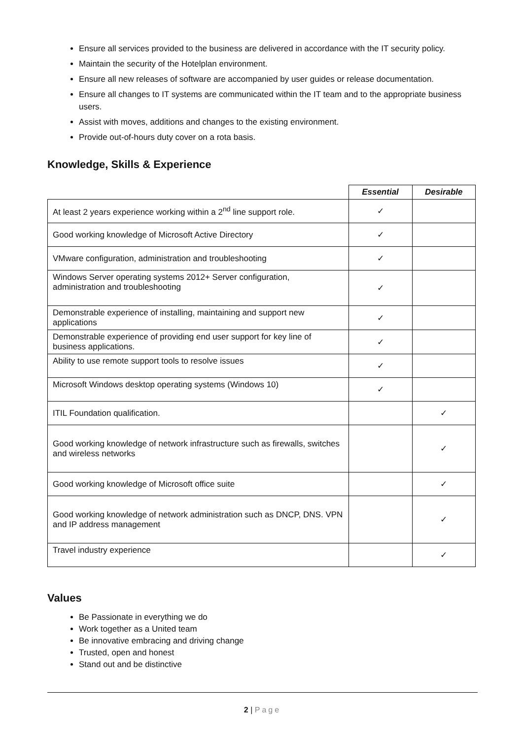Ensure all services provided to the business are delivered in accordance with the IT security policy.
Maintain the security of the Hotelplan environment.
Ensure all new releases of software are accompanied by user guides or release documentation.
Ensure all changes to IT systems are communicated within the IT team and to the appropriate business users.
Assist with moves, additions and changes to the existing environment.
Provide out-of-hours duty cover on a rota basis.
Knowledge, Skills & Experience
| | Essential | Desirable |
| --- | --- | --- |
| At least 2 years experience working within a 2<sup>nd</sup> line support role. | ✓ | |
| Good working knowledge of Microsoft Active Directory | ✓ | |
| VMware configuration, administration and troubleshooting | ✓ | |
| Windows Server operating systems 2012+ Server configuration, administration and troubleshooting | ✓ | |
| Demonstrable experience of installing, maintaining and support new applications | ✓ | |
| Demonstrable experience of providing end user support for key line of business applications. | ✓ | |
| Ability to use remote support tools to resolve issues | ✓ | |
| Microsoft Windows desktop operating systems (Windows 10) | ✓ | |
| ITIL Foundation qualification. | | ✓ |
| Good working knowledge of network infrastructure such as firewalls, switches and wireless networks | | ✓ |
| Good working knowledge of Microsoft office suite | | ✓ |
| Good working knowledge of network administration such as DNCP, DNS. VPN and IP address management | | ✓ |
| Travel industry experience | | ✓ |
Values
Be Passionate in everything we do
Work together as a United team
Be innovative embracing and driving change
Trusted, open and honest
Stand out and be distinctive
2 | Page